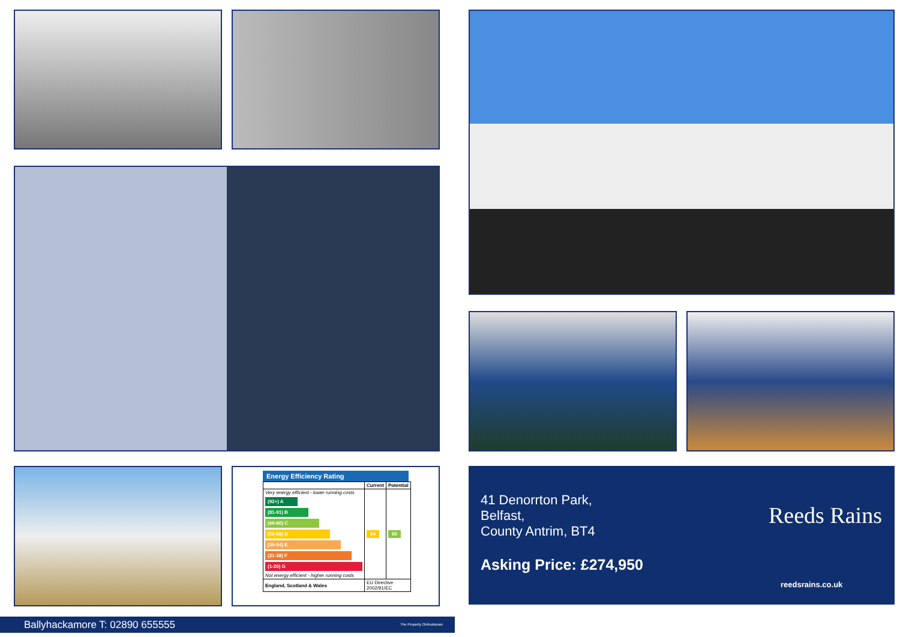Energy Efficiency Rating
| | Current | Potential |
| --- | --- | --- |
| Very energy efficient - lower running costs (92+) A (81-91) B (69-80) C (55-68) D (39-54) E (21-38) F (1-20) G Not energy efficient - higher running costs | 64 | 69 |
| England, Scotland & Wales | EU Directive 2002/91/EC | |
41 Denorrton Park,
Belfast,
County Antrim, BT4
Asking Price: £274,950
Reeds Rains
reedsrains.co.uk
Ballyhackamore T: 02890 655555 The Property Ombudsman